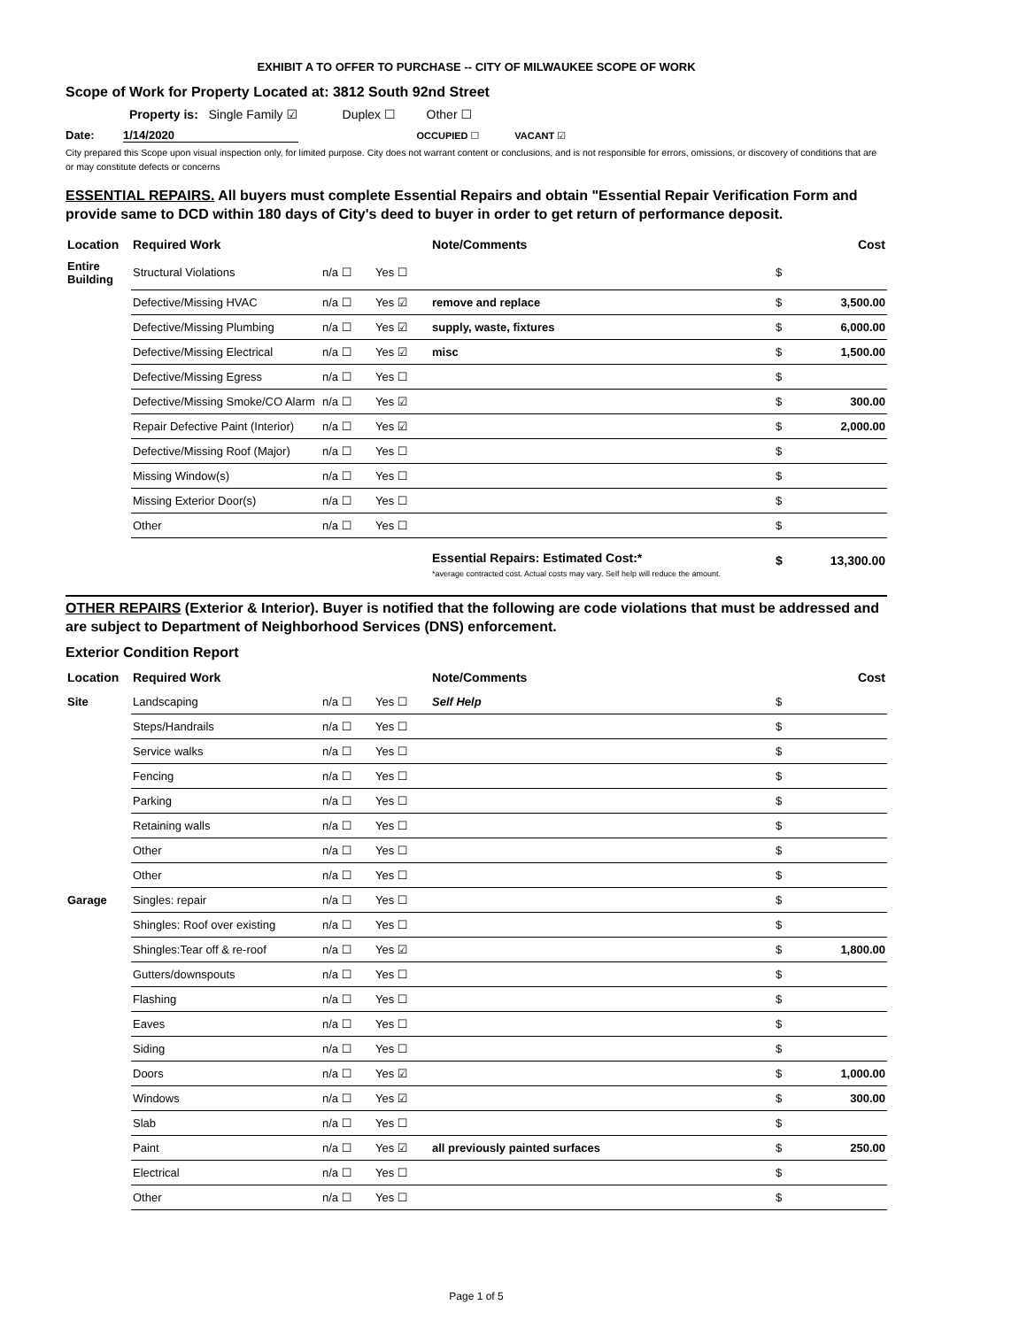EXHIBIT A TO OFFER TO PURCHASE -- CITY OF MILWAUKEE SCOPE OF WORK
Scope of Work for Property Located at: 3812 South 92nd Street
Property is: Single Family ☑ Duplex ☐ Other ☐
Date: 1/14/2020 OCCUPIED ☐ VACANT ☑
City prepared this Scope upon visual inspection only, for limited purpose. City does not warrant content or conclusions, and is not responsible for errors, omissions, or discovery of conditions that are or may constitute defects or concerns
ESSENTIAL REPAIRS. All buyers must complete Essential Repairs and obtain "Essential Repair Verification Form and provide same to DCD within 180 days of City's deed to buyer in order to get return of performance deposit.
| Location | Required Work | | | Note/Comments | | Cost |
| --- | --- | --- | --- | --- | --- | --- |
| Entire Building | Structural Violations | n/a ☐ | Yes ☐ | | $ | |
| | Defective/Missing HVAC | n/a ☐ | Yes ☑ | remove and replace | $ | 3,500.00 |
| | Defective/Missing Plumbing | n/a ☐ | Yes ☑ | supply, waste, fixtures | $ | 6,000.00 |
| | Defective/Missing Electrical | n/a ☐ | Yes ☑ | misc | $ | 1,500.00 |
| | Defective/Missing Egress | n/a ☐ | Yes ☐ | | $ | |
| | Defective/Missing Smoke/CO Alarm | n/a ☐ | Yes ☑ | | $ | 300.00 |
| | Repair Defective Paint (Interior) | n/a ☐ | Yes ☑ | | $ | 2,000.00 |
| | Defective/Missing Roof (Major) | n/a ☐ | Yes ☐ | | $ | |
| | Missing Window(s) | n/a ☐ | Yes ☐ | | $ | |
| | Missing Exterior Door(s) | n/a ☐ | Yes ☐ | | $ | |
| | Other | n/a ☐ | Yes ☐ | | $ | |
| | | | | Essential Repairs: Estimated Cost:* *average contracted cost. Actual costs may vary. Self help will reduce the amount. | $ | 13,300.00 |
OTHER REPAIRS (Exterior & Interior). Buyer is notified that the following are code violations that must be addressed and are subject to Department of Neighborhood Services (DNS) enforcement.
Exterior Condition Report
| Location | Required Work | | | Note/Comments | | Cost |
| --- | --- | --- | --- | --- | --- | --- |
| Site | Landscaping | n/a ☐ | Yes ☐ | Self Help | $ | |
| | Steps/Handrails | n/a ☐ | Yes ☐ | | $ | |
| | Service walks | n/a ☐ | Yes ☐ | | $ | |
| | Fencing | n/a ☐ | Yes ☐ | | $ | |
| | Parking | n/a ☐ | Yes ☐ | | $ | |
| | Retaining walls | n/a ☐ | Yes ☐ | | $ | |
| | Other | n/a ☐ | Yes ☐ | | $ | |
| | Other | n/a ☐ | Yes ☐ | | $ | |
| Garage | Singles: repair | n/a ☐ | Yes ☐ | | $ | |
| | Shingles: Roof over existing | n/a ☐ | Yes ☐ | | $ | |
| | Shingles:Tear off & re-roof | n/a ☐ | Yes ☑ | | $ | 1,800.00 |
| | Gutters/downspouts | n/a ☐ | Yes ☐ | | $ | |
| | Flashing | n/a ☐ | Yes ☐ | | $ | |
| | Eaves | n/a ☐ | Yes ☐ | | $ | |
| | Siding | n/a ☐ | Yes ☐ | | $ | |
| | Doors | n/a ☐ | Yes ☑ | | $ | 1,000.00 |
| | Windows | n/a ☐ | Yes ☑ | | $ | 300.00 |
| | Slab | n/a ☐ | Yes ☐ | | $ | |
| | Paint | n/a ☐ | Yes ☑ | all previously painted surfaces | $ | 250.00 |
| | Electrical | n/a ☐ | Yes ☐ | | $ | |
| | Other | n/a ☐ | Yes ☐ | | $ | |
Page 1 of 5